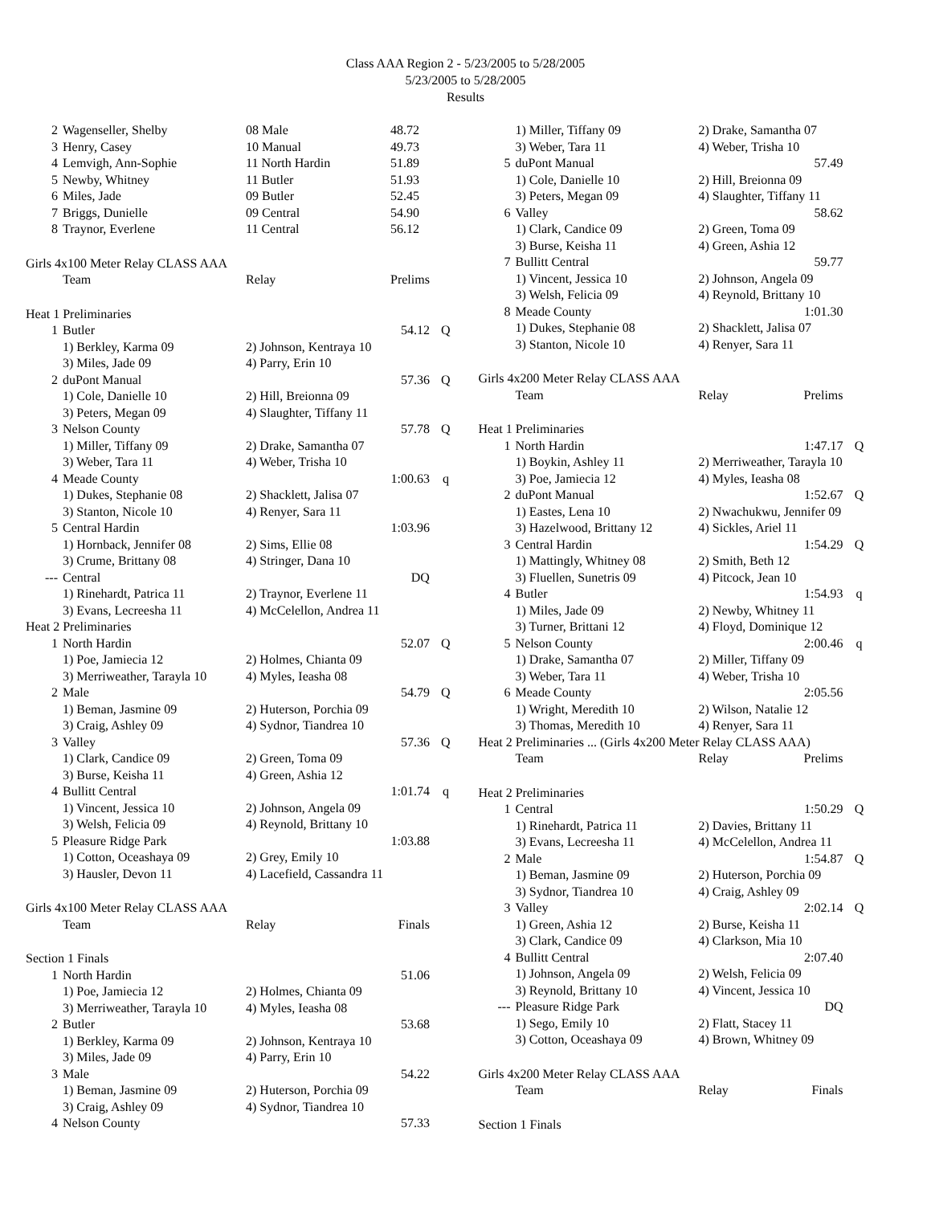Class AAA Region 2 - 5/23/2005 to 5/28/2005
5/23/2005 to 5/28/2005
Results
| 2 | Wagenseller, Shelby | 08 Male | 48.72 | |
| 3 | Henry, Casey | 10 Manual | 49.73 | |
| 4 | Lemvigh, Ann-Sophie | 11 North Hardin | 51.89 | |
| 5 | Newby, Whitney | 11 Butler | 51.93 | |
| 6 | Miles, Jade | 09 Butler | 52.45 | |
| 7 | Briggs, Dunielle | 09 Central | 54.90 | |
| 8 | Traynor, Everlene | 11 Central | 56.12 | |
| Girls 4x100 Meter Relay CLASS AAA | | | | |
| | Team | Relay | Prelims | |
| Heat 1 Preliminaries | | | | |
| 1 | Butler | | 54.12 | Q |
| | 1) Berkley, Karma 09 | 2) Johnson, Kentraya 10 | | |
| | 3) Miles, Jade 09 | 4) Parry, Erin 10 | | |
| 2 | duPont Manual | | 57.36 | Q |
| | 1) Cole, Danielle 10 | 2) Hill, Breionna 09 | | |
| | 3) Peters, Megan 09 | 4) Slaughter, Tiffany 11 | | |
| 3 | Nelson County | | 57.78 | Q |
| | 1) Miller, Tiffany 09 | 2) Drake, Samantha 07 | | |
| | 3) Weber, Tara 11 | 4) Weber, Trisha 10 | | |
| 4 | Meade County | | 1:00.63 | q |
| | 1) Dukes, Stephanie 08 | 2) Shacklett, Jalisa 07 | | |
| | 3) Stanton, Nicole 10 | 4) Renyer, Sara 11 | | |
| 5 | Central Hardin | | 1:03.96 | |
| | 1) Hornback, Jennifer 08 | 2) Sims, Ellie 08 | | |
| | 3) Crume, Brittany 08 | 4) Stringer, Dana 10 | | |
| --- | Central | | DQ | |
| | 1) Rinehardt, Patrica 11 | 2) Traynor, Everlene 11 | | |
| | 3) Evans, Lecreesha 11 | 4) McCelellon, Andrea 11 | | |
| Heat 2 Preliminaries | | | | |
| 1 | North Hardin | | 52.07 | Q |
| | 1) Poe, Jamiecia 12 | 2) Holmes, Chianta 09 | | |
| | 3) Merriweather, Tarayla 10 | 4) Myles, Ieasha 08 | | |
| 2 | Male | | 54.79 | Q |
| | 1) Beman, Jasmine 09 | 2) Huterson, Porchia 09 | | |
| | 3) Craig, Ashley 09 | 4) Sydnor, Tiandrea 10 | | |
| 3 | Valley | | 57.36 | Q |
| | 1) Clark, Candice 09 | 2) Green, Toma 09 | | |
| | 3) Burse, Keisha 11 | 4) Green, Ashia 12 | | |
| 4 | Bullitt Central | | 1:01.74 | q |
| | 1) Vincent, Jessica 10 | 2) Johnson, Angela 09 | | |
| | 3) Welsh, Felicia 09 | 4) Reynold, Brittany 10 | | |
| 5 | Pleasure Ridge Park | | 1:03.88 | |
| | 1) Cotton, Oceashaya 09 | 2) Grey, Emily 10 | | |
| | 3) Hausler, Devon 11 | 4) Lacefield, Cassandra 11 | | |
| Girls 4x100 Meter Relay CLASS AAA | | | | |
| | Team | Relay | Finals | |
| Section 1 Finals | | | | |
| 1 | North Hardin | | 51.06 | |
| | 1) Poe, Jamiecia 12 | 2) Holmes, Chianta 09 | | |
| | 3) Merriweather, Tarayla 10 | 4) Myles, Ieasha 08 | | |
| 2 | Butler | | 53.68 | |
| | 1) Berkley, Karma 09 | 2) Johnson, Kentraya 10 | | |
| | 3) Miles, Jade 09 | 4) Parry, Erin 10 | | |
| 3 | Male | | 54.22 | |
| | 1) Beman, Jasmine 09 | 2) Huterson, Porchia 09 | | |
| | 3) Craig, Ashley 09 | 4) Sydnor, Tiandrea 10 | | |
| 4 | Nelson County | | 57.33 | |
| | 1) Miller, Tiffany 09 | 2) Drake, Samantha 07 | | |
| | 3) Weber, Tara 11 | 4) Weber, Trisha 10 | | |
| 5 | duPont Manual | | 57.49 | |
| | 1) Cole, Danielle 10 | 2) Hill, Breionna 09 | | |
| | 3) Peters, Megan 09 | 4) Slaughter, Tiffany 11 | | |
| 6 | Valley | | 58.62 | |
| | 1) Clark, Candice 09 | 2) Green, Toma 09 | | |
| | 3) Burse, Keisha 11 | 4) Green, Ashia 12 | | |
| 7 | Bullitt Central | | 59.77 | |
| | 1) Vincent, Jessica 10 | 2) Johnson, Angela 09 | | |
| | 3) Welsh, Felicia 09 | 4) Reynold, Brittany 10 | | |
| 8 | Meade County | | 1:01.30 | |
| | 1) Dukes, Stephanie 08 | 2) Shacklett, Jalisa 07 | | |
| | 3) Stanton, Nicole 10 | 4) Renyer, Sara 11 | | |
| Girls 4x200 Meter Relay CLASS AAA | | | | |
| | Team | Relay | Prelims | |
| Heat 1 Preliminaries | | | | |
| 1 | North Hardin | | 1:47.17 | Q |
| | 1) Boykin, Ashley 11 | 2) Merriweather, Tarayla 10 | | |
| | 3) Poe, Jamiecia 12 | 4) Myles, Ieasha 08 | | |
| 2 | duPont Manual | | 1:52.67 | Q |
| | 1) Eastes, Lena 10 | 2) Nwachukwu, Jennifer 09 | | |
| | 3) Hazelwood, Brittany 12 | 4) Sickles, Ariel 11 | | |
| 3 | Central Hardin | | 1:54.29 | Q |
| | 1) Mattingly, Whitney 08 | 2) Smith, Beth 12 | | |
| | 3) Fluellen, Sunetris 09 | 4) Pitcock, Jean 10 | | |
| 4 | Butler | | 1:54.93 | q |
| | 1) Miles, Jade 09 | 2) Newby, Whitney 11 | | |
| | 3) Turner, Brittani 12 | 4) Floyd, Dominique 12 | | |
| 5 | Nelson County | | 2:00.46 | q |
| | 1) Drake, Samantha 07 | 2) Miller, Tiffany 09 | | |
| | 3) Weber, Tara 11 | 4) Weber, Trisha 10 | | |
| 6 | Meade County | | 2:05.56 | |
| | 1) Wright, Meredith 10 | 2) Wilson, Natalie 12 | | |
| | 3) Thomas, Meredith 10 | 4) Renyer, Sara 11 | | |
| Heat 2 Preliminaries ... (Girls 4x200 Meter Relay CLASS AAA) | | | | |
| | Team | Relay | Prelims | |
| Heat 2 Preliminaries | | | | |
| 1 | Central | | 1:50.29 | Q |
| | 1) Rinehardt, Patrica 11 | 2) Davies, Brittany 11 | | |
| | 3) Evans, Lecreesha 11 | 4) McCelellon, Andrea 11 | | |
| 2 | Male | | 1:54.87 | Q |
| | 1) Beman, Jasmine 09 | 2) Huterson, Porchia 09 | | |
| | 3) Sydnor, Tiandrea 10 | 4) Craig, Ashley 09 | | |
| 3 | Valley | | 2:02.14 | Q |
| | 1) Green, Ashia 12 | 2) Burse, Keisha 11 | | |
| | 3) Clark, Candice 09 | 4) Clarkson, Mia 10 | | |
| 4 | Bullitt Central | | 2:07.40 | |
| | 1) Johnson, Angela 09 | 2) Welsh, Felicia 09 | | |
| | 3) Reynold, Brittany 10 | 4) Vincent, Jessica 10 | | |
| --- | Pleasure Ridge Park | | DQ | |
| | 1) Sego, Emily 10 | 2) Flatt, Stacey 11 | | |
| | 3) Cotton, Oceashaya 09 | 4) Brown, Whitney 09 | | |
| Girls 4x200 Meter Relay CLASS AAA | | | | |
| | Team | Relay | Finals | |
| Section 1 Finals | | | | |